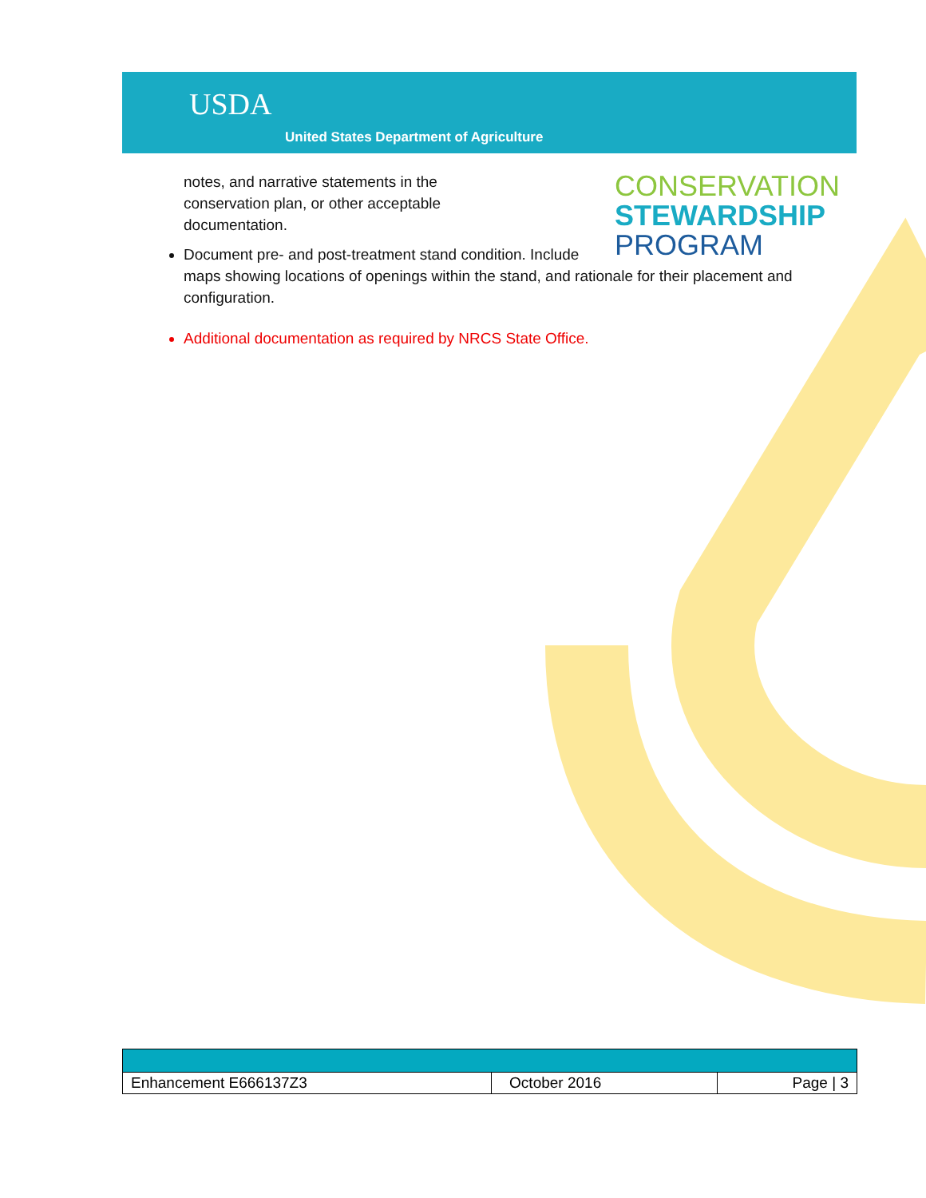USDA
United States Department of Agriculture
CONSERVATION
STEWARDSHIP
PROGRAM
notes, and narrative statements in the
conservation plan, or other acceptable
documentation.
Document pre- and post-treatment stand condition. Include maps showing locations of openings within the stand, and rationale for their placement and configuration.
Additional documentation as required by NRCS State Office.
| Enhancement E666137Z3 | October 2016 | Page / 3 |